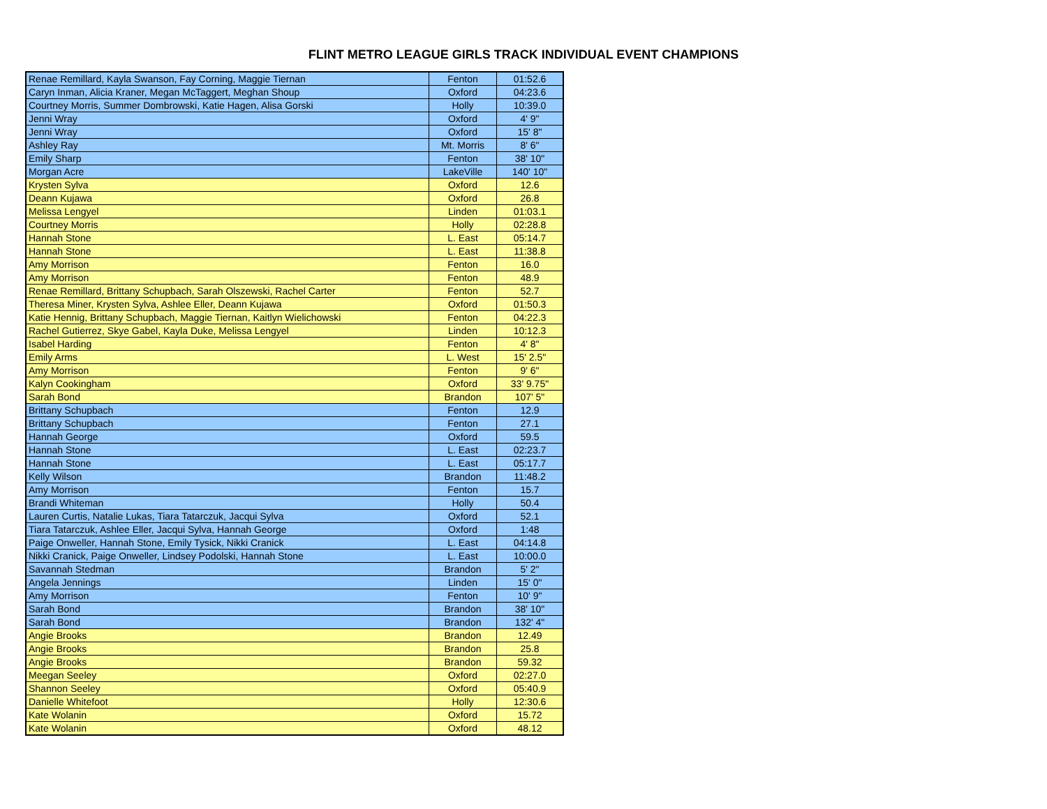FLINT METRO LEAGUE GIRLS TRACK INDIVIDUAL EVENT CHAMPIONS
| Renae Remillard, Kayla Swanson, Fay Corning, Maggie Tiernan | Fenton | 01:52.6 |
| Caryn Inman, Alicia Kraner, Megan McTaggert, Meghan Shoup | Oxford | 04:23.6 |
| Courtney Morris, Summer Dombrowski, Katie Hagen, Alisa Gorski | Holly | 10:39.0 |
| Jenni Wray | Oxford | 4' 9" |
| Jenni Wray | Oxford | 15' 8" |
| Ashley Ray | Mt. Morris | 8' 6" |
| Emily Sharp | Fenton | 38' 10" |
| Morgan Acre | LakeVille | 140' 10" |
| Krysten Sylva | Oxford | 12.6 |
| Deann Kujawa | Oxford | 26.8 |
| Melissa Lengyel | Linden | 01:03.1 |
| Courtney Morris | Holly | 02:28.8 |
| Hannah Stone | L. East | 05:14.7 |
| Hannah Stone | L. East | 11:38.8 |
| Amy Morrison | Fenton | 16.0 |
| Amy Morrison | Fenton | 48.9 |
| Renae Remillard, Brittany Schupbach, Sarah Olszewski, Rachel Carter | Fenton | 52.7 |
| Theresa Miner, Krysten Sylva, Ashlee Eller, Deann Kujawa | Oxford | 01:50.3 |
| Katie Hennig, Brittany Schupbach, Maggie Tiernan, Kaitlyn Wielichowski | Fenton | 04:22.3 |
| Rachel Gutierrez, Skye Gabel, Kayla Duke, Melissa Lengyel | Linden | 10:12.3 |
| Isabel Harding | Fenton | 4' 8" |
| Emily Arms | L. West | 15' 2.5" |
| Amy Morrison | Fenton | 9' 6" |
| Kalyn Cookingham | Oxford | 33' 9.75" |
| Sarah Bond | Brandon | 107' 5" |
| Brittany Schupbach | Fenton | 12.9 |
| Brittany Schupbach | Fenton | 27.1 |
| Hannah George | Oxford | 59.5 |
| Hannah Stone | L. East | 02:23.7 |
| Hannah Stone | L. East | 05:17.7 |
| Kelly Wilson | Brandon | 11:48.2 |
| Amy Morrison | Fenton | 15.7 |
| Brandi Whiteman | Holly | 50.4 |
| Lauren Curtis, Natalie Lukas, Tiara Tatarczuk, Jacqui Sylva | Oxford | 52.1 |
| Tiara Tatarczuk, Ashlee Eller, Jacqui Sylva, Hannah George | Oxford | 1:48 |
| Paige Onweller, Hannah Stone, Emily Tysick, Nikki Cranick | L. East | 04:14.8 |
| Nikki Cranick, Paige Onweller, Lindsey Podolski, Hannah Stone | L. East | 10:00.0 |
| Savannah Stedman | Brandon | 5' 2" |
| Angela Jennings | Linden | 15' 0" |
| Amy Morrison | Fenton | 10' 9" |
| Sarah Bond | Brandon | 38' 10" |
| Sarah Bond | Brandon | 132' 4" |
| Angie Brooks | Brandon | 12.49 |
| Angie Brooks | Brandon | 25.8 |
| Angie Brooks | Brandon | 59.32 |
| Meegan Seeley | Oxford | 02:27.0 |
| Shannon Seeley | Oxford | 05:40.9 |
| Danielle Whitefoot | Holly | 12:30.6 |
| Kate Wolanin | Oxford | 15.72 |
| Kate Wolanin | Oxford | 48.12 |